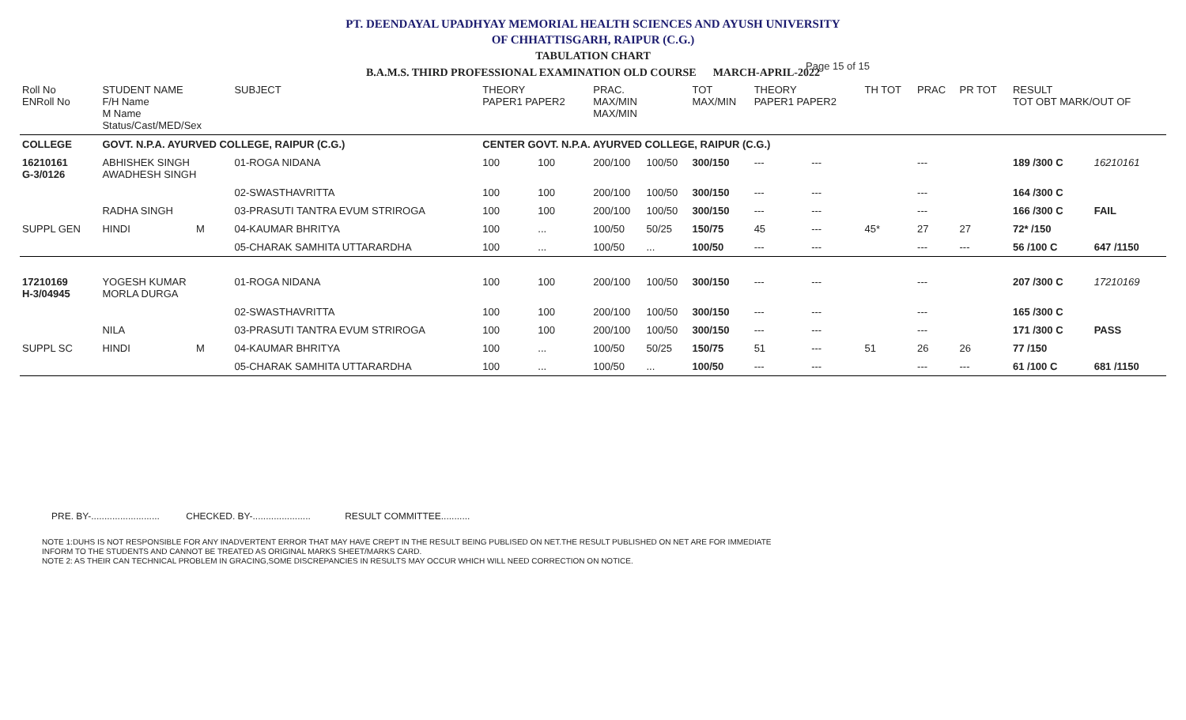PT. DEENDAYAL UPADHYAY MEMORIAL HEALTH SCIENCES AND AYUSH UNIVERSITY
OF CHHATTISGARH, RAIPUR (C.G.)
TABULATION CHART
B.A.M.S. THIRD PROFESSIONAL EXAMINATION OLD COURSE MARCH-APRIL-2022
Page 15 of 15
| Roll No ENRoll No | STUDENT NAME F/H Name M Name Status/Cast/MED/Sex | | SUBJECT | THEORY PAPER1 PAPER2 | | PRAC. MAX/MIN MAX/MIN | | TOT MAX/MIN | THEORY PAPER1 PAPER2 | | TH TOT | PRAC | PR TOT | RESULT TOT OBT MARK/OUT OF | |
| --- | --- | --- | --- | --- | --- | --- | --- | --- | --- | --- | --- | --- | --- | --- | --- |
| COLLEGE | GOVT. N.P.A. AYURVED COLLEGE, RAIPUR (C.G.) | | | CENTER GOVT. N.P.A. AYURVED COLLEGE, RAIPUR (C.G.) | | | | | | | | | | | |
| 16210161 G-3/0126 | ABHISHEK SINGH AWADHESH SINGH | | 01-ROGA NIDANA | 100 | 100 | 200/100 | 100/50 | 300/150 | --- | --- | | --- | | 189 /300 C | 16210161 |
| | | | 02-SWASTHAVRITTA | 100 | 100 | 200/100 | 100/50 | 300/150 | --- | --- | | --- | | 164 /300 C | |
| | RADHA SINGH | | 03-PRASUTI TANTRA EVUM STRIROGA | 100 | 100 | 200/100 | 100/50 | 300/150 | --- | --- | | --- | | 166 /300 C | FAIL |
| SUPPL GEN | HINDI | M | 04-KAUMAR BHRITYA | 100 | ... | 100/50 | 50/25 | 150/75 | 45 | --- | 45* | 27 | 27 | 72* /150 | |
| | | | 05-CHARAK SAMHITA UTTARARDHA | 100 | ... | 100/50 | ... | 100/50 | --- | --- | | --- | --- | 56 /100 C | 647 /1150 |
| 17210169 H-3/04945 | YOGESH KUMAR MORLA DURGA | | 01-ROGA NIDANA | 100 | 100 | 200/100 | 100/50 | 300/150 | --- | --- | | --- | | 207 /300 C | 17210169 |
| | | | 02-SWASTHAVRITTA | 100 | 100 | 200/100 | 100/50 | 300/150 | --- | --- | | --- | | 165 /300 C | |
| | NILA | | 03-PRASUTI TANTRA EVUM STRIROGA | 100 | 100 | 200/100 | 100/50 | 300/150 | --- | --- | | --- | | 171 /300 C | PASS |
| SUPPL SC | HINDI | M | 04-KAUMAR BHRITYA | 100 | ... | 100/50 | 50/25 | 150/75 | 51 | --- | 51 | 26 | 26 | 77 /150 | |
| | | | 05-CHARAK SAMHITA UTTARARDHA | 100 | ... | 100/50 | ... | 100/50 | --- | --- | | --- | --- | 61 /100 C | 681 /1150 |
PRE. BY-.......................... CHECKED. BY-...................... RESULT COMMITTEE...........
NOTE 1:DUHS IS NOT RESPONSIBLE FOR ANY INADVERTENT ERROR THAT MAY HAVE CREPT IN THE RESULT BEING PUBLISED ON NET.THE RESULT PUBLISHED ON NET ARE FOR IMMEDIATE
INFORM TO THE STUDENTS AND CANNOT BE TREATED AS ORIGINAL MARKS SHEET/MARKS CARD.
NOTE 2: AS THEIR CAN TECHNICAL PROBLEM IN GRACING,SOME DISCREPANCIES IN RESULTS MAY OCCUR WHICH WILL NEED CORRECTION ON NOTICE.